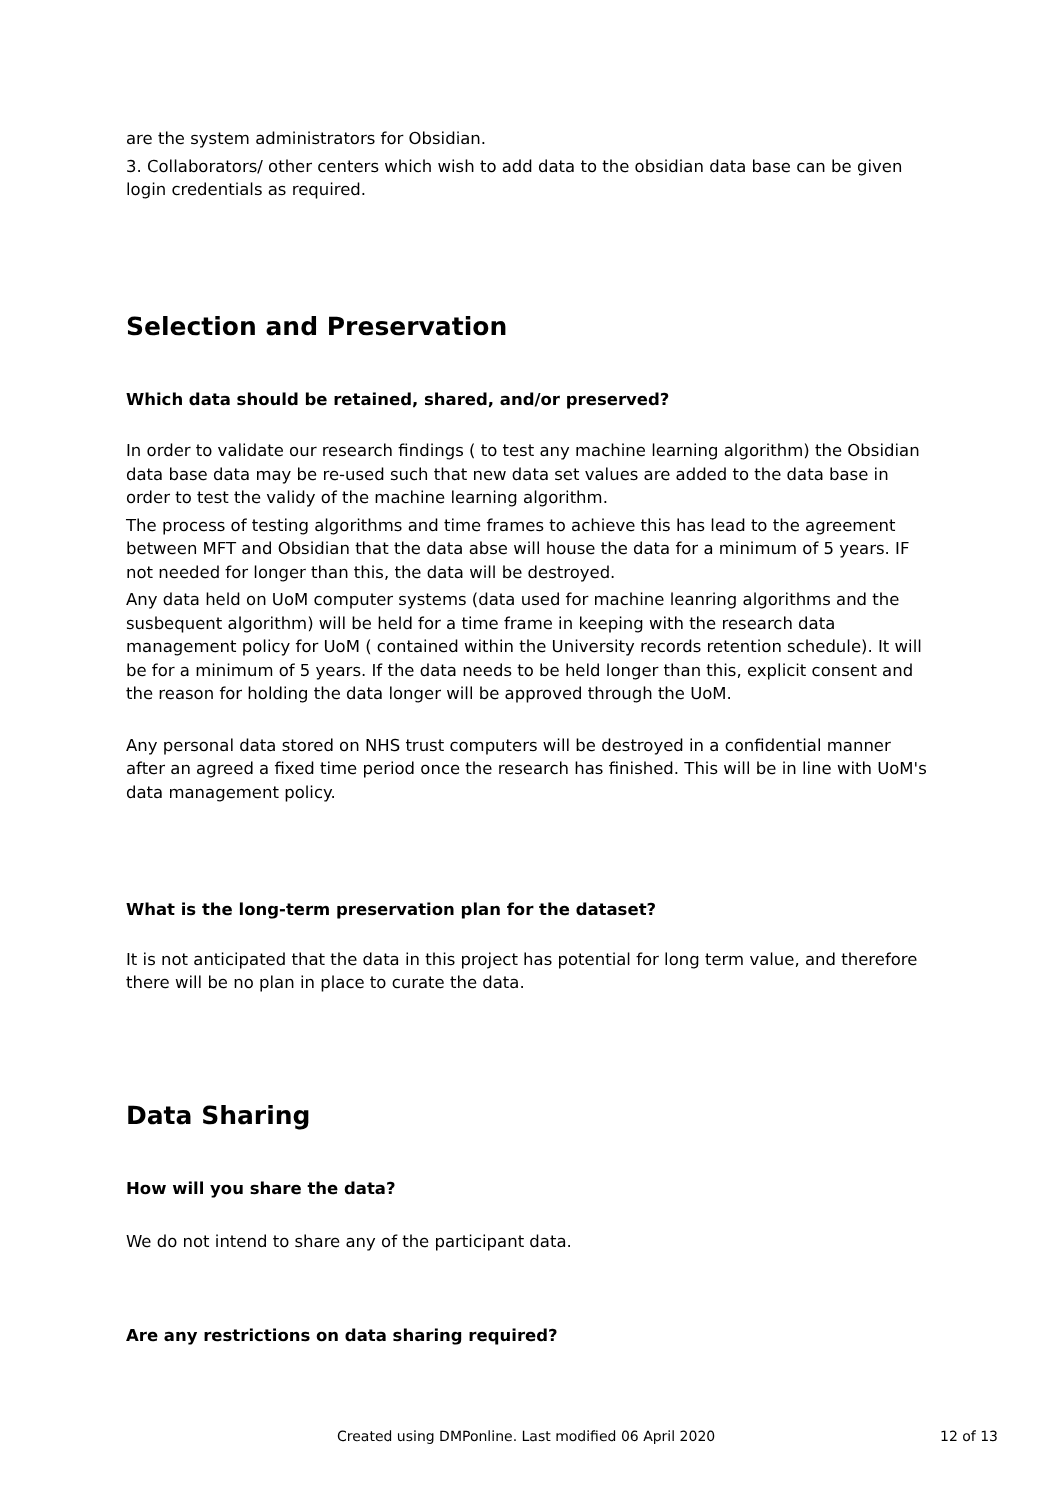are the system administrators for Obsidian.
3. Collaborators/ other centers which wish to add data to the obsidian data base can be given login credentials as required.
Selection and Preservation
Which data should be retained, shared, and/or preserved?
In order to validate our research findings ( to test any machine learning algorithm) the Obsidian data base data may be re-used such that new data set values are added to the data base in order to test the validy of the machine learning algorithm.
The process of testing algorithms and time frames to achieve this has lead to the agreement between MFT and Obsidian that the data abse will house the data for a minimum of 5 years. IF not needed for longer than this, the data will be destroyed.
Any data held on UoM computer systems (data used for machine leanring algorithms and the susbequent algorithm) will be held for a time frame in keeping with the research data management policy for UoM ( contained within the University records retention schedule). It will be for a minimum of 5 years. If the data needs to be held longer than this, explicit consent and the reason for holding the data longer will be approved through the UoM.
Any personal data stored on NHS trust computers will be destroyed in a confidential manner after an agreed a fixed time period once the research has finished. This will be in line with UoM's data management policy.
What is the long-term preservation plan for the dataset?
It is not anticipated that the data in this project has potential for long term value, and therefore there will be no plan in place to curate the data.
Data Sharing
How will you share the data?
We do not intend to share any of the participant data.
Are any restrictions on data sharing required?
Created using DMPonline. Last modified 06 April 2020 12 of 13